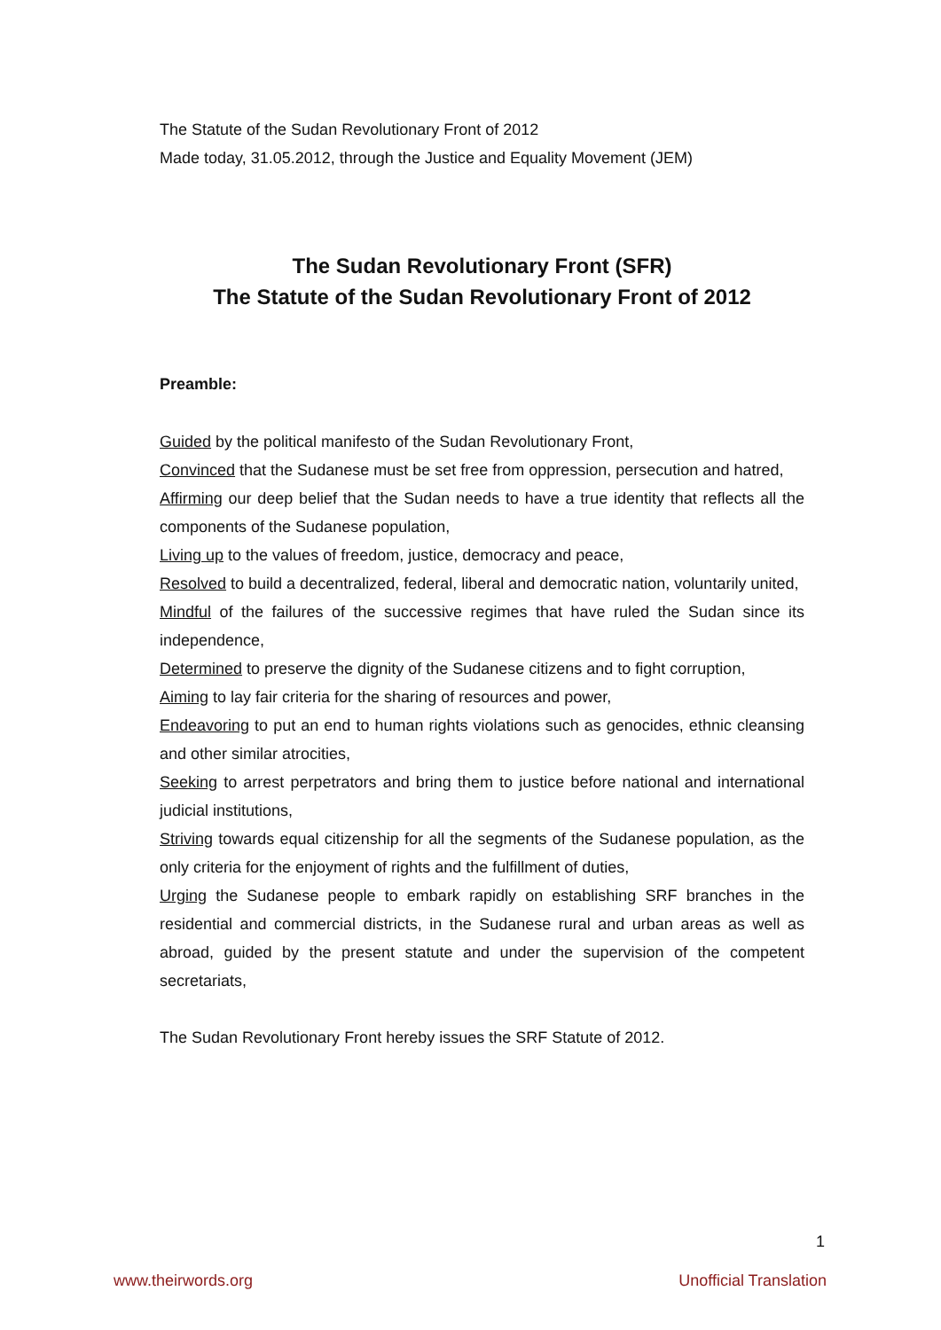The Statute of the Sudan Revolutionary Front of 2012
Made today, 31.05.2012, through the Justice and Equality Movement (JEM)
The Sudan Revolutionary Front (SFR)
The Statute of the Sudan Revolutionary Front of 2012
Preamble:
Guided by the political manifesto of the Sudan Revolutionary Front,
Convinced that the Sudanese must be set free from oppression, persecution and hatred,
Affirming our deep belief that the Sudan needs to have a true identity that reflects all the components of the Sudanese population,
Living up to the values of freedom, justice, democracy and peace,
Resolved to build a decentralized, federal, liberal and democratic nation, voluntarily united,
Mindful of the failures of the successive regimes that have ruled the Sudan since its independence,
Determined to preserve the dignity of the Sudanese citizens and to fight corruption,
Aiming to lay fair criteria for the sharing of resources and power,
Endeavoring to put an end to human rights violations such as genocides, ethnic cleansing and other similar atrocities,
Seeking to arrest perpetrators and bring them to justice before national and international judicial institutions,
Striving towards equal citizenship for all the segments of the Sudanese population, as the only criteria for the enjoyment of rights and the fulfillment of duties,
Urging the Sudanese people to embark rapidly on establishing SRF branches in the residential and commercial districts, in the Sudanese rural and urban areas as well as abroad, guided by the present statute and under the supervision of the competent secretariats,
The Sudan Revolutionary Front hereby issues the SRF Statute of 2012.
1
www.theirwords.org Unofficial Translation